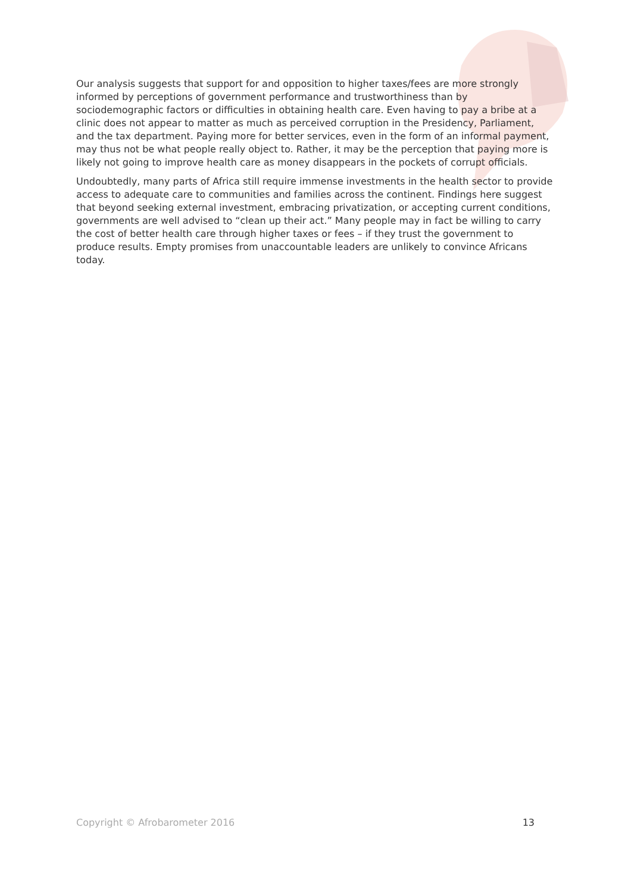Our analysis suggests that support for and opposition to higher taxes/fees are more strongly informed by perceptions of government performance and trustworthiness than by sociodemographic factors or difficulties in obtaining health care. Even having to pay a bribe at a clinic does not appear to matter as much as perceived corruption in the Presidency, Parliament, and the tax department. Paying more for better services, even in the form of an informal payment, may thus not be what people really object to. Rather, it may be the perception that paying more is likely not going to improve health care as money disappears in the pockets of corrupt officials.
Undoubtedly, many parts of Africa still require immense investments in the health sector to provide access to adequate care to communities and families across the continent. Findings here suggest that beyond seeking external investment, embracing privatization, or accepting current conditions, governments are well advised to “clean up their act.” Many people may in fact be willing to carry the cost of better health care through higher taxes or fees – if they trust the government to produce results. Empty promises from unaccountable leaders are unlikely to convince Africans today.
Copyright © Afrobarometer 2016 13